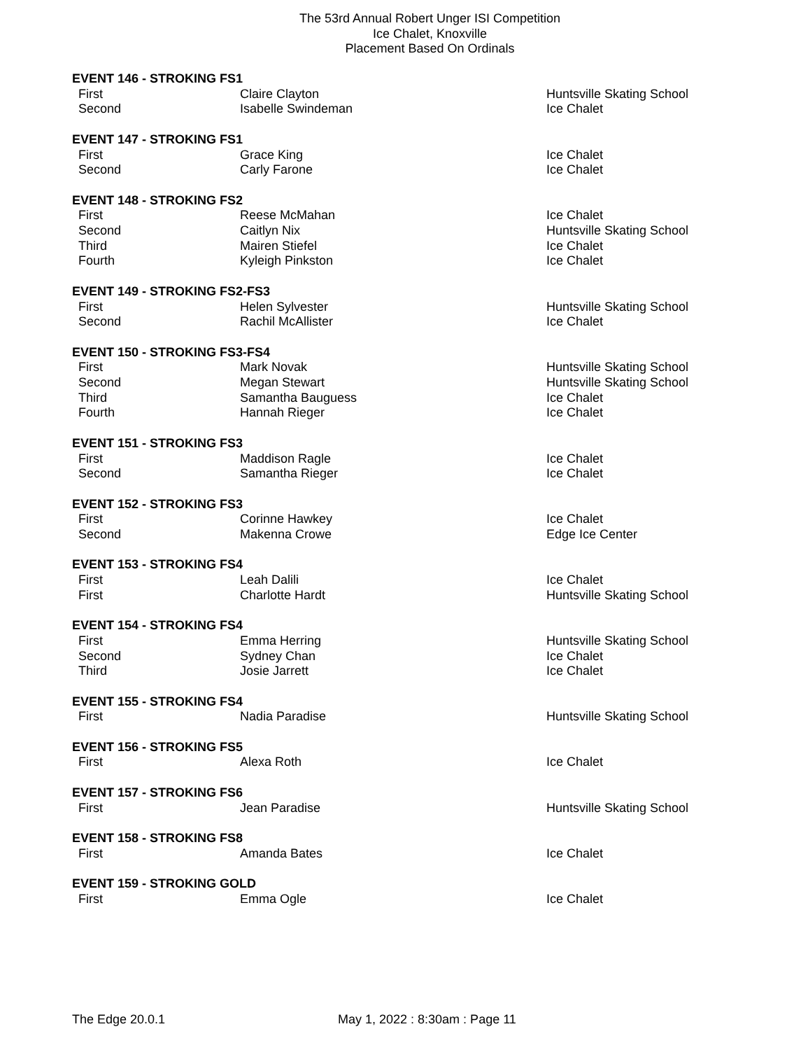The 53rd Annual Robert Unger ISI Competition
Ice Chalet, Knoxville
Placement Based On Ordinals
| EVENT 146 - STROKING FS1 | | |
| First | Claire Clayton | Huntsville Skating School |
| Second | Isabelle Swindeman | Ice Chalet |
| EVENT 147 - STROKING FS1 | | |
| First | Grace King | Ice Chalet |
| Second | Carly Farone | Ice Chalet |
| EVENT 148 - STROKING FS2 | | |
| First | Reese McMahan | Ice Chalet |
| Second | Caitlyn Nix | Huntsville Skating School |
| Third | Mairen Stiefel | Ice Chalet |
| Fourth | Kyleigh Pinkston | Ice Chalet |
| EVENT 149 - STROKING FS2-FS3 | | |
| First | Helen Sylvester | Huntsville Skating School |
| Second | Rachil McAllister | Ice Chalet |
| EVENT 150 - STROKING FS3-FS4 | | |
| First | Mark Novak | Huntsville Skating School |
| Second | Megan Stewart | Huntsville Skating School |
| Third | Samantha Bauguess | Ice Chalet |
| Fourth | Hannah Rieger | Ice Chalet |
| EVENT 151 - STROKING FS3 | | |
| First | Maddison Ragle | Ice Chalet |
| Second | Samantha Rieger | Ice Chalet |
| EVENT 152 - STROKING FS3 | | |
| First | Corinne Hawkey | Ice Chalet |
| Second | Makenna Crowe | Edge Ice Center |
| EVENT 153 - STROKING FS4 | | |
| First | Leah Dalili | Ice Chalet |
| First | Charlotte Hardt | Huntsville Skating School |
| EVENT 154 - STROKING FS4 | | |
| First | Emma Herring | Huntsville Skating School |
| Second | Sydney Chan | Ice Chalet |
| Third | Josie Jarrett | Ice Chalet |
| EVENT 155 - STROKING FS4 | | |
| First | Nadia Paradise | Huntsville Skating School |
| EVENT 156 - STROKING FS5 | | |
| First | Alexa Roth | Ice Chalet |
| EVENT 157 - STROKING FS6 | | |
| First | Jean Paradise | Huntsville Skating School |
| EVENT 158 - STROKING FS8 | | |
| First | Amanda Bates | Ice Chalet |
| EVENT 159 - STROKING GOLD | | |
| First | Emma Ogle | Ice Chalet |
The Edge 20.0.1 May 1, 2022 : 8:30am : Page 11